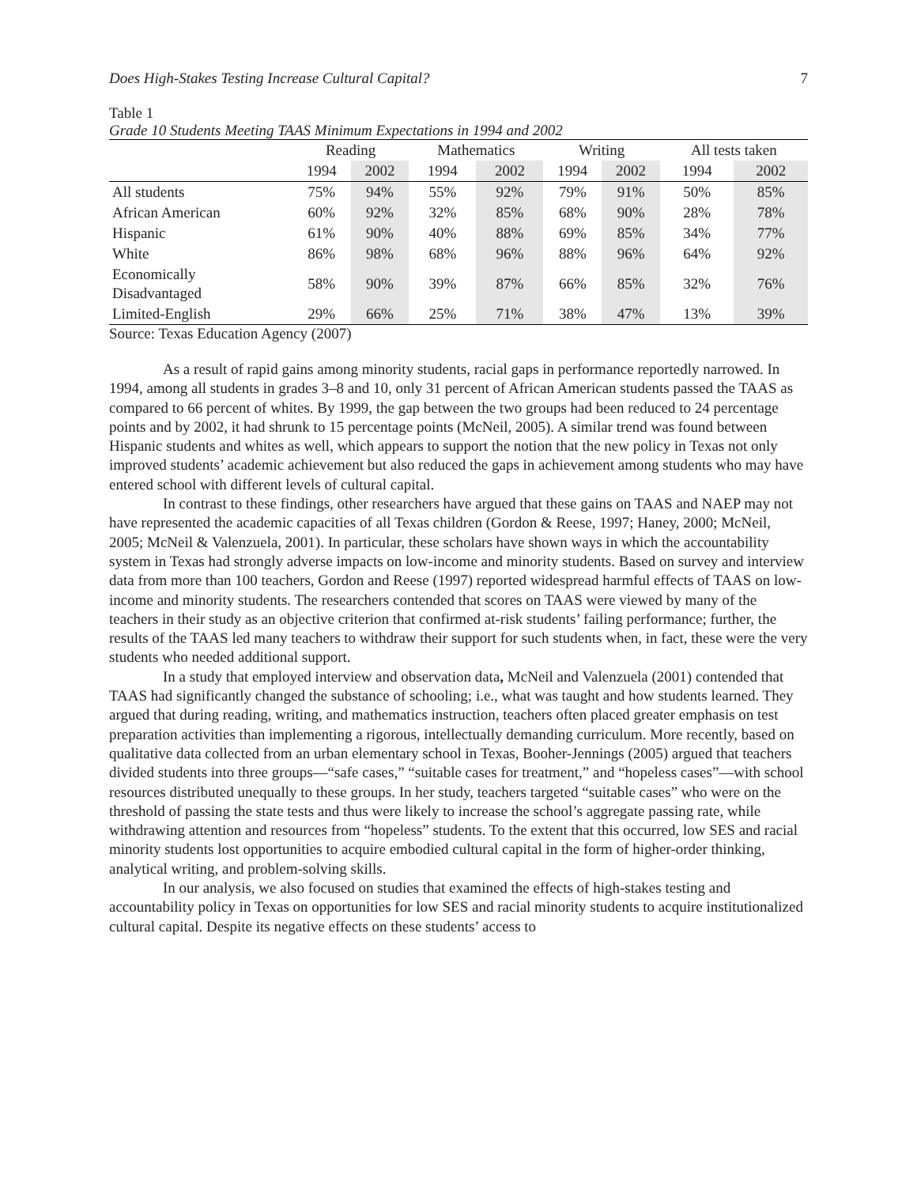Does High-Stakes Testing Increase Cultural Capital? 7
Table 1
Grade 10 Students Meeting TAAS Minimum Expectations in 1994 and 2002
| | Reading | | Mathematics | | Writing | | All tests taken | |
| --- | --- | --- | --- | --- | --- | --- | --- | --- |
| | 1994 | 2002 | 1994 | 2002 | 1994 | 2002 | 1994 | 2002 |
| All students | 75% | 94% | 55% | 92% | 79% | 91% | 50% | 85% |
| African American | 60% | 92% | 32% | 85% | 68% | 90% | 28% | 78% |
| Hispanic | 61% | 90% | 40% | 88% | 69% | 85% | 34% | 77% |
| White | 86% | 98% | 68% | 96% | 88% | 96% | 64% | 92% |
| Economically Disadvantaged | 58% | 90% | 39% | 87% | 66% | 85% | 32% | 76% |
| Limited-English | 29% | 66% | 25% | 71% | 38% | 47% | 13% | 39% |
Source: Texas Education Agency (2007)
As a result of rapid gains among minority students, racial gaps in performance reportedly narrowed. In 1994, among all students in grades 3–8 and 10, only 31 percent of African American students passed the TAAS as compared to 66 percent of whites. By 1999, the gap between the two groups had been reduced to 24 percentage points and by 2002, it had shrunk to 15 percentage points (McNeil, 2005). A similar trend was found between Hispanic students and whites as well, which appears to support the notion that the new policy in Texas not only improved students’ academic achievement but also reduced the gaps in achievement among students who may have entered school with different levels of cultural capital.
In contrast to these findings, other researchers have argued that these gains on TAAS and NAEP may not have represented the academic capacities of all Texas children (Gordon & Reese, 1997; Haney, 2000; McNeil, 2005; McNeil & Valenzuela, 2001). In particular, these scholars have shown ways in which the accountability system in Texas had strongly adverse impacts on low-income and minority students. Based on survey and interview data from more than 100 teachers, Gordon and Reese (1997) reported widespread harmful effects of TAAS on low-income and minority students. The researchers contended that scores on TAAS were viewed by many of the teachers in their study as an objective criterion that confirmed at-risk students’ failing performance; further, the results of the TAAS led many teachers to withdraw their support for such students when, in fact, these were the very students who needed additional support.
In a study that employed interview and observation data, McNeil and Valenzuela (2001) contended that TAAS had significantly changed the substance of schooling; i.e., what was taught and how students learned. They argued that during reading, writing, and mathematics instruction, teachers often placed greater emphasis on test preparation activities than implementing a rigorous, intellectually demanding curriculum. More recently, based on qualitative data collected from an urban elementary school in Texas, Booher-Jennings (2005) argued that teachers divided students into three groups—“safe cases,” “suitable cases for treatment,” and “hopeless cases”—with school resources distributed unequally to these groups. In her study, teachers targeted “suitable cases” who were on the threshold of passing the state tests and thus were likely to increase the school’s aggregate passing rate, while withdrawing attention and resources from “hopeless” students. To the extent that this occurred, low SES and racial minority students lost opportunities to acquire embodied cultural capital in the form of higher-order thinking, analytical writing, and problem-solving skills.
In our analysis, we also focused on studies that examined the effects of high-stakes testing and accountability policy in Texas on opportunities for low SES and racial minority students to acquire institutionalized cultural capital. Despite its negative effects on these students’ access to